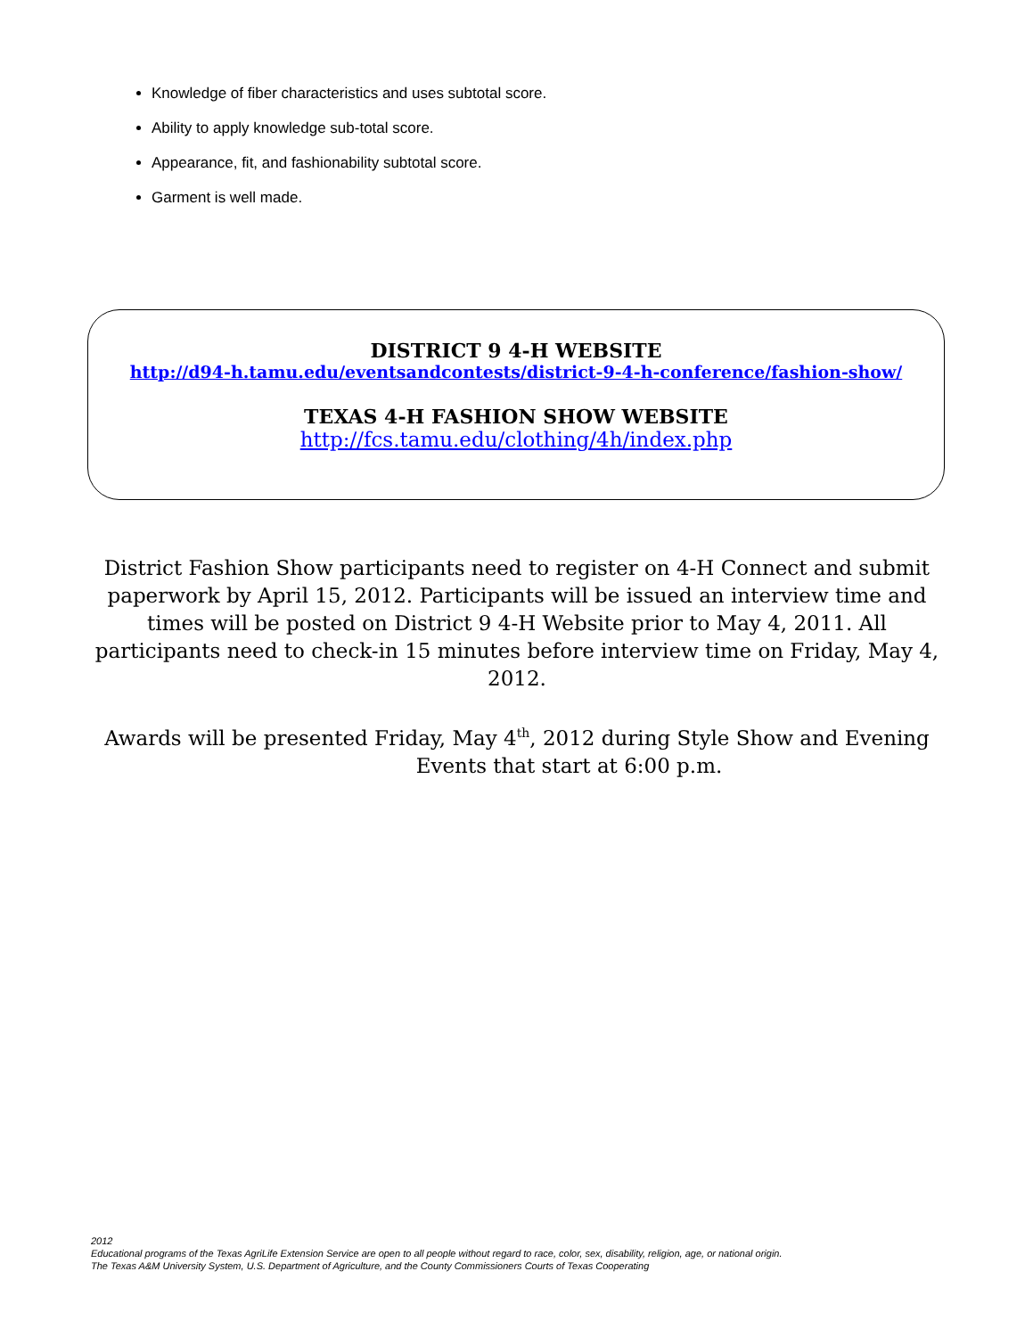Knowledge of fiber characteristics and uses subtotal score.
Ability to apply knowledge sub-total score.
Appearance, fit, and fashionability subtotal score.
Garment is well made.
DISTRICT 9 4-H WEBSITE
http://d94-h.tamu.edu/eventsandcontests/district-9-4-h-conference/fashion-show/
TEXAS 4-H FASHION SHOW WEBSITE
http://fcs.tamu.edu/clothing/4h/index.php
District Fashion Show participants need to register on 4-H Connect and submit paperwork by April 15, 2012. Participants will be issued an interview time and times will be posted on District 9 4-H Website prior to May 4, 2011. All participants need to check-in 15 minutes before interview time on Friday, May 4, 2012.
Awards will be presented Friday, May 4<sup>th</sup>, 2012 during Style Show and Evening
Events that start at 6:00 p.m.
2012
Educational programs of the Texas AgriLife Extension Service are open to all people without regard to race, color, sex, disability, religion, age, or national origin.
The Texas A&M University System, U.S. Department of Agriculture, and the County Commissioners Courts of Texas Cooperating